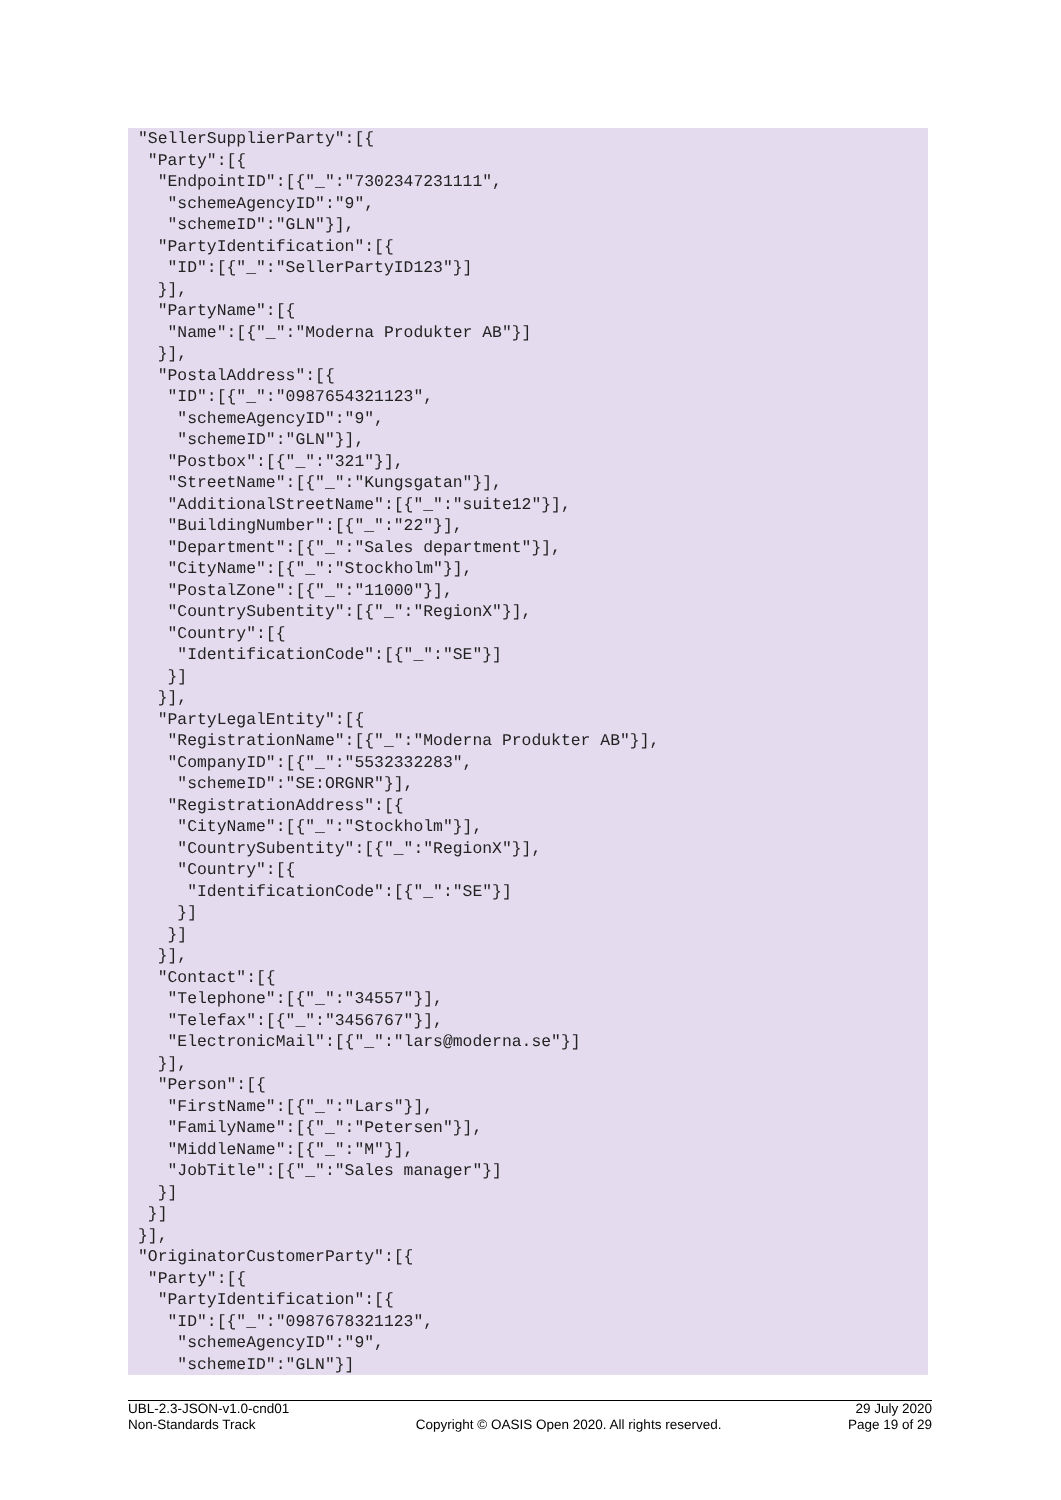"SellerSupplierParty":[{
 "Party":[{
  "EndpointID":[{"_":"7302347231111",
   "schemeAgencyID":"9",
   "schemeID":"GLN"}],
  "PartyIdentification":[{
   "ID":[{"_":"SellerPartyID123"}]
  }],
  "PartyName":[{
   "Name":[{"_":"Moderna Produkter AB"}]
  }],
  "PostalAddress":[{
   "ID":[{"_":"0987654321123",
    "schemeAgencyID":"9",
    "schemeID":"GLN"}],
   "Postbox":[{"_":"321"}],
   "StreetName":[{"_":"Kungsgatan"}],
   "AdditionalStreetName":[{"_":"suite12"}],
   "BuildingNumber":[{"_":"22"}],
   "Department":[{"_":"Sales department"}],
   "CityName":[{"_":"Stockholm"}],
   "PostalZone":[{"_":"11000"}],
   "CountrySubentity":[{"_":"RegionX"}],
   "Country":[{
    "IdentificationCode":[{"_":"SE"}]
   }]
  }],
  "PartyLegalEntity":[{
   "RegistrationName":[{"_":"Moderna Produkter AB"}],
   "CompanyID":[{"_":"5532332283",
    "schemeID":"SE:ORGNR"}],
   "RegistrationAddress":[{
    "CityName":[{"_":"Stockholm"}],
    "CountrySubentity":[{"_":"RegionX"}],
    "Country":[{
     "IdentificationCode":[{"_":"SE"}]
    }]
   }]
  }],
  "Contact":[{
   "Telephone":[{"_":"34557"}],
   "Telefax":[{"_":"3456767"}],
   "ElectronicMail":[{"_":"lars@moderna.se"}]
  }],
  "Person":[{
   "FirstName":[{"_":"Lars"}],
   "FamilyName":[{"_":"Petersen"}],
   "MiddleName":[{"_":"M"}],
   "JobTitle":[{"_":"Sales manager"}]
  }]
 }]
}],
"OriginatorCustomerParty":[{
 "Party":[{
  "PartyIdentification":[{
   "ID":[{"_":"0987678321123",
    "schemeAgencyID":"9",
    "schemeID":"GLN"}]
UBL-2.3-JSON-v1.0-cnd01
Non-Standards Track
Copyright © OASIS Open 2020. All rights reserved.
29 July 2020
Page 19 of 29